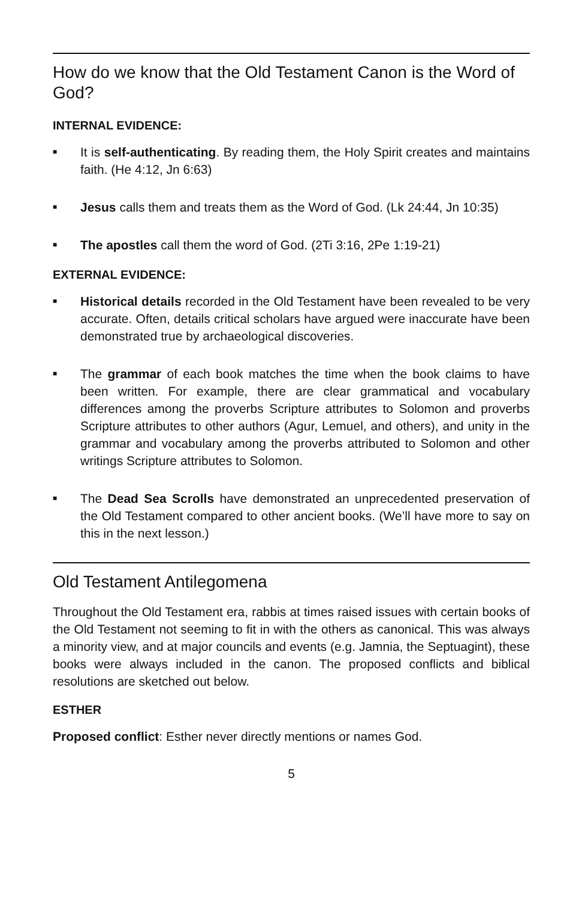How do we know that the Old Testament Canon is the Word of God?
INTERNAL EVIDENCE:
■ It is self-authenticating. By reading them, the Holy Spirit creates and maintains faith. (He 4:12, Jn 6:63)
■ Jesus calls them and treats them as the Word of God. (Lk 24:44, Jn 10:35)
■ The apostles call them the word of God. (2Ti 3:16, 2Pe 1:19-21)
EXTERNAL EVIDENCE:
■ Historical details recorded in the Old Testament have been revealed to be very accurate. Often, details critical scholars have argued were inaccurate have been demonstrated true by archaeological discoveries.
■ The grammar of each book matches the time when the book claims to have been written. For example, there are clear grammatical and vocabulary differences among the proverbs Scripture attributes to Solomon and proverbs Scripture attributes to other authors (Agur, Lemuel, and others), and unity in the grammar and vocabulary among the proverbs attributed to Solomon and other writings Scripture attributes to Solomon.
■ The Dead Sea Scrolls have demonstrated an unprecedented preservation of the Old Testament compared to other ancient books. (We’ll have more to say on this in the next lesson.)
Old Testament Antilegomena
Throughout the Old Testament era, rabbis at times raised issues with certain books of the Old Testament not seeming to fit in with the others as canonical. This was always a minority view, and at major councils and events (e.g. Jamnia, the Septuagint), these books were always included in the canon. The proposed conflicts and biblical resolutions are sketched out below.
ESTHER
Proposed conflict: Esther never directly mentions or names God.
5